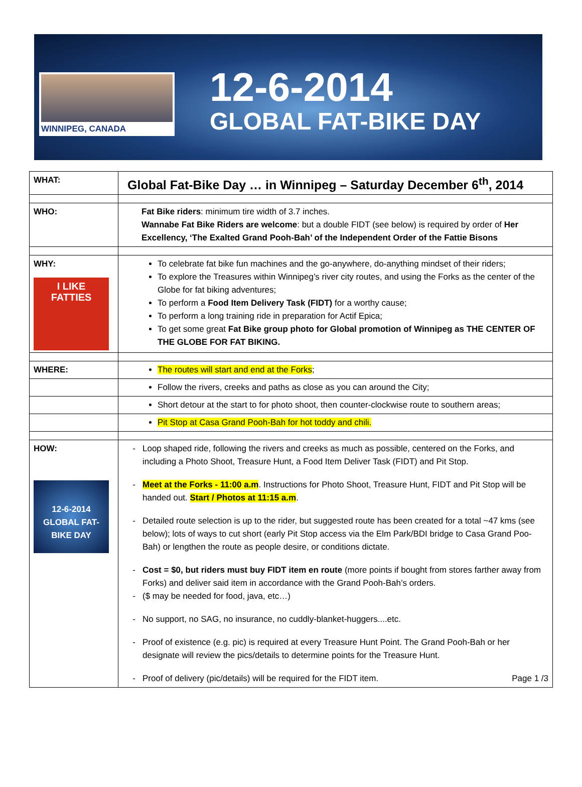WINNIPEG, CANADA
12-6-2014
GLOBAL FAT-BIKE DAY
| WHAT: | Global Fat-Bike Day … in Winnipeg – Saturday December 6<sup>th</sup>, 2014 |
| WHO: | Fat Bike riders : minimum tire width of 3.7 inches. Wannabe Fat Bike Riders are welcome : but a double FIDT (see below) is required by order of Her Excellency, ‘The Exalted Grand Pooh-Bah’ of the Independent Order of the Fattie Bisons |
| WHY: I LIKE FATTIES | To celebrate fat bike fun machines and the go-anywhere, do-anything mindset of their riders; To explore the Treasures within Winnipeg’s river city routes, and using the Forks as the center of the Globe for fat biking adventures; To perform a Food Item Delivery Task (FIDT) for a worthy cause; To perform a long training ride in preparation for Actif Epica; To get some great Fat Bike group photo for Global promotion of Winnipeg as THE CENTER OF THE GLOBE FOR FAT BIKING. |
| WHERE: | The routes will start and end at the Forks ; |
| | Follow the rivers, creeks and paths as close as you can around the City; |
| | Short detour at the start to for photo shoot, then counter-clockwise route to southern areas; |
| | Pit Stop at Casa Grand Pooh-Bah for hot toddy and chili. |
| HOW: 12-6-2014 GLOBAL FAT-BIKE DAY | Loop shaped ride, following the rivers and creeks as much as possible, centered on the Forks, and including a Photo Shoot, Treasure Hunt, a Food Item Deliver Task (FIDT) and Pit Stop. Meet at the Forks - 11:00 a.m . Instructions for Photo Shoot, Treasure Hunt, FIDT and Pit Stop will be handed out. Start / Photos at 11:15 a.m . Detailed route selection is up to the rider, but suggested route has been created for a total ~47 kms (see below); lots of ways to cut short (early Pit Stop access via the Elm Park/BDI bridge to Casa Grand Poo-Bah) or lengthen the route as people desire, or conditions dictate. Cost = $0, but riders must buy FIDT item en route (more points if bought from stores farther away from Forks) and deliver said item in accordance with the Grand Pooh-Bah’s orders. ($ may be needed for food, java, etc…) No support, no SAG, no insurance, no cuddly-blanket-huggers....etc. Proof of existence (e.g. pic) is required at every Treasure Hunt Point. The Grand Pooh-Bah or her designate will review the pics/details to determine points for the Treasure Hunt. Proof of delivery (pic/details) will be required for the FIDT item. Page 1 /3 |